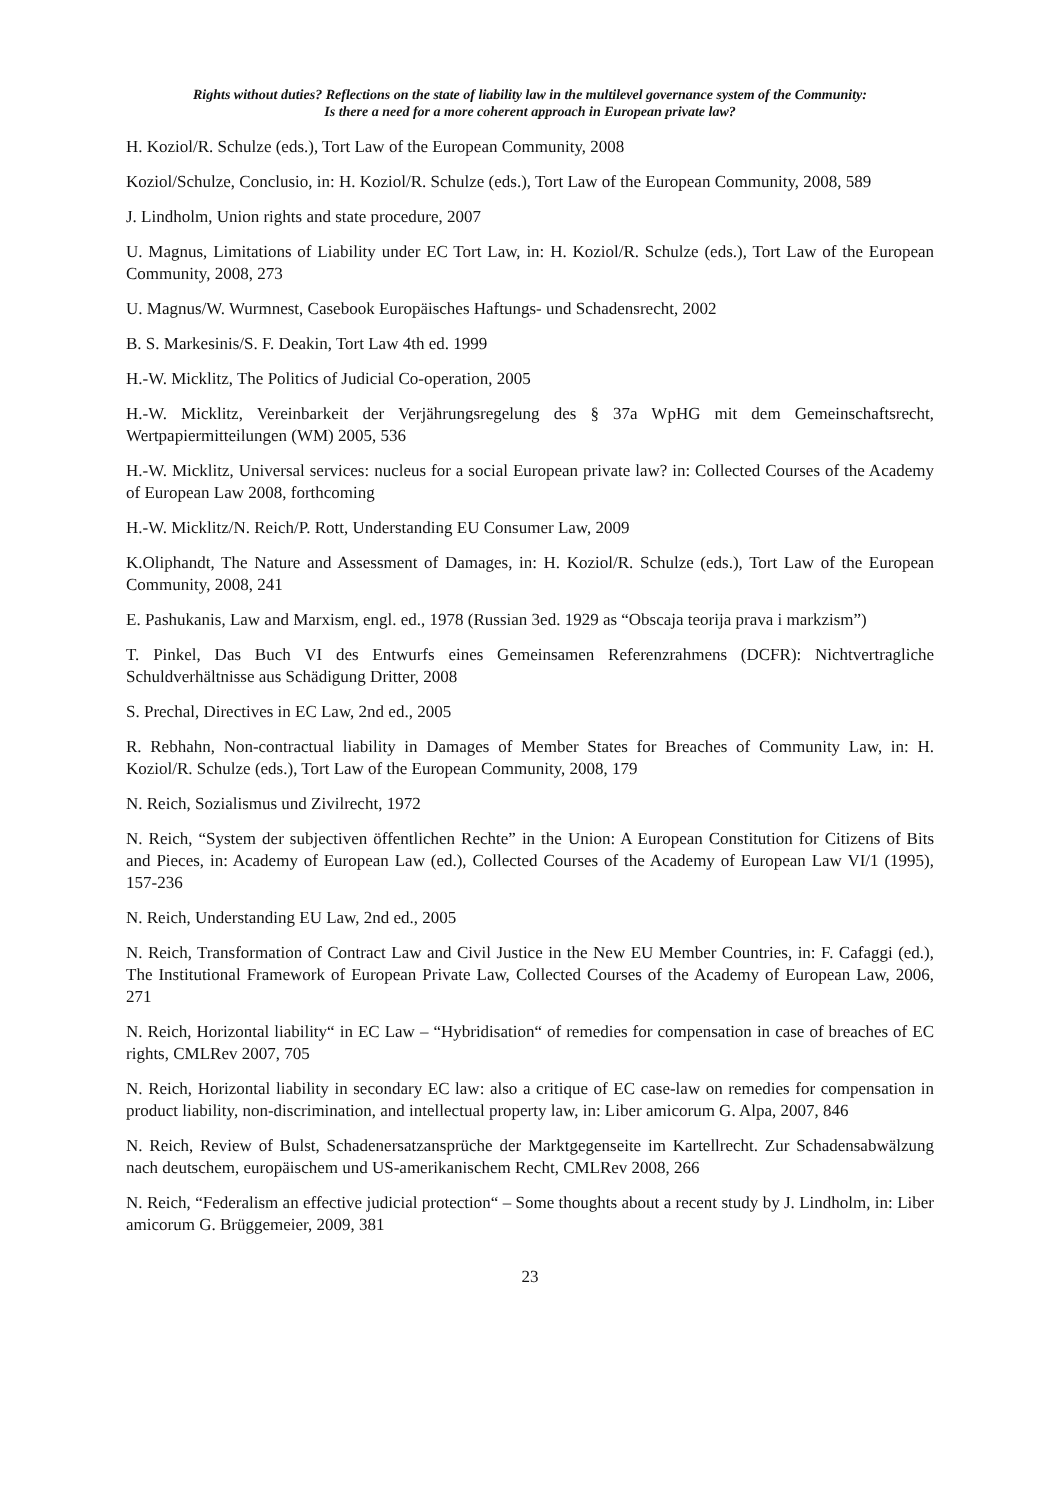Rights without duties? Reflections on the state of liability law in the multilevel governance system of the Community:
Is there a need for a more coherent approach in European private law?
H. Koziol/R. Schulze (eds.), Tort Law of the European Community, 2008
Koziol/Schulze, Conclusio, in: H. Koziol/R. Schulze (eds.), Tort Law of the European Community, 2008, 589
J. Lindholm, Union rights and state procedure, 2007
U. Magnus, Limitations of Liability under EC Tort Law, in: H. Koziol/R. Schulze (eds.), Tort Law of the European Community, 2008, 273
U. Magnus/W. Wurmnest, Casebook Europäisches Haftungs- und Schadensrecht, 2002
B. S. Markesinis/S. F. Deakin, Tort Law 4th ed. 1999
H.-W. Micklitz, The Politics of Judicial Co-operation, 2005
H.-W. Micklitz, Vereinbarkeit der Verjährungsregelung des § 37a WpHG mit dem Gemeinschaftsrecht, Wertpapiermitteilungen (WM) 2005, 536
H.-W. Micklitz, Universal services: nucleus for a social European private law? in: Collected Courses of the Academy of European Law 2008, forthcoming
H.-W. Micklitz/N. Reich/P. Rott, Understanding EU Consumer Law, 2009
K.Oliphandt, The Nature and Assessment of Damages, in: H. Koziol/R. Schulze (eds.), Tort Law of the European Community, 2008, 241
E. Pashukanis, Law and Marxism, engl. ed., 1978 (Russian 3ed. 1929 as “Obscaja teorija prava i markzism”)
T. Pinkel, Das Buch VI des Entwurfs eines Gemeinsamen Referenzrahmens (DCFR): Nichtvertragliche Schuldverhältnisse aus Schädigung Dritter, 2008
S. Prechal, Directives in EC Law, 2nd ed., 2005
R. Rebhahn, Non-contractual liability in Damages of Member States for Breaches of Community Law, in: H. Koziol/R. Schulze (eds.), Tort Law of the European Community, 2008, 179
N. Reich, Sozialismus und Zivilrecht, 1972
N. Reich, “System der subjectiven öffentlichen Rechte” in the Union: A European Constitution for Citizens of Bits and Pieces, in: Academy of European Law (ed.), Collected Courses of the Academy of European Law VI/1 (1995), 157-236
N. Reich, Understanding EU Law, 2nd ed., 2005
N. Reich, Transformation of Contract Law and Civil Justice in the New EU Member Countries, in: F. Cafaggi (ed.), The Institutional Framework of European Private Law, Collected Courses of the Academy of European Law, 2006, 271
N. Reich, Horizontal liability“ in EC Law – “Hybridisation“ of remedies for compensation in case of breaches of EC rights, CMLRev 2007, 705
N. Reich, Horizontal liability in secondary EC law: also a critique of EC case-law on remedies for compensation in product liability, non-discrimination, and intellectual property law, in: Liber amicorum G. Alpa, 2007, 846
N. Reich, Review of Bulst, Schadenersatzansprüche der Marktgegenseite im Kartellrecht. Zur Schadensabwälzung nach deutschem, europäischem und US-amerikanischem Recht, CMLRev 2008, 266
N. Reich, “Federalism an effective judicial protection“ – Some thoughts about a recent study by J. Lindholm, in: Liber amicorum G. Brüggemeier, 2009, 381
23